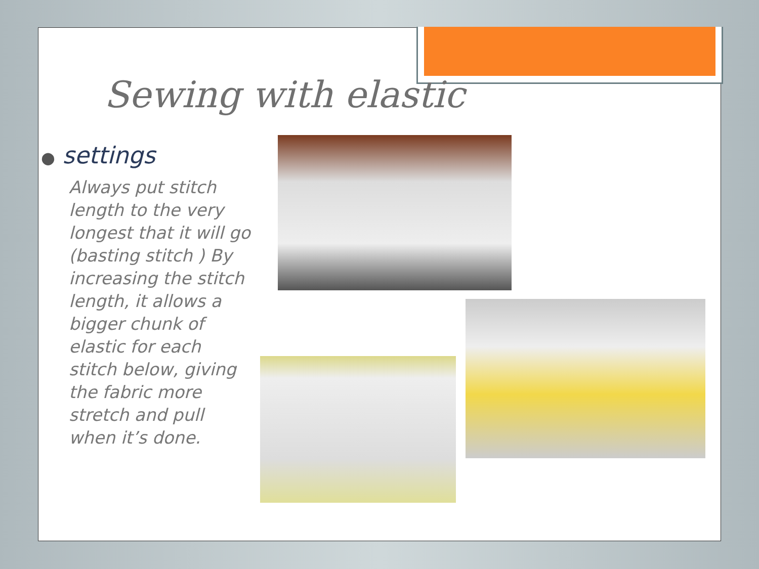Sewing with elastic
● settings
Always put stitch length to the very longest that it will go (basting stitch ) By increasing the stitch length, it allows a bigger chunk of elastic for each stitch below, giving the fabric more stretch and pull when it’s done.